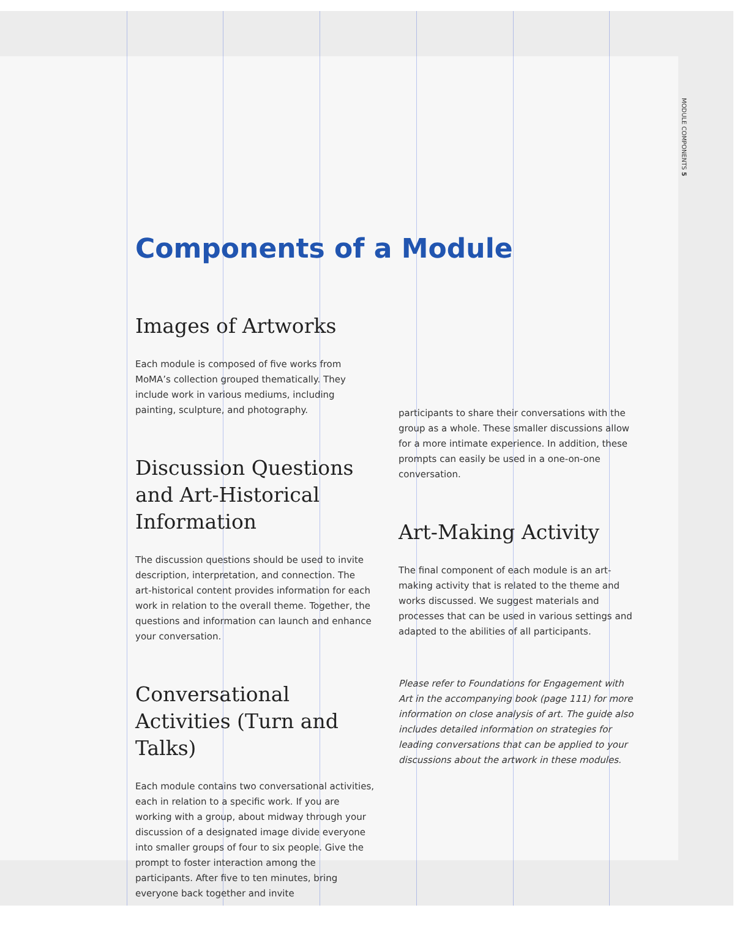MODULE COMPONENTS 5
Components of a Module
Images of Artworks
Each module is composed of five works from MoMA’s collection grouped thematically. They include work in various mediums, including painting, sculpture, and photography.
Discussion Questions and Art-Historical Information
The discussion questions should be used to invite description, interpretation, and connection. The art-historical content provides information for each work in relation to the overall theme. Together, the questions and information can launch and enhance your conversation.
Conversational Activities (Turn and Talks)
Each module contains two conversational activities, each in relation to a specific work. If you are working with a group, about midway through your discussion of a designated image divide everyone into smaller groups of four to six people. Give the prompt to foster interaction among the participants. After five to ten minutes, bring everyone back together and invite
participants to share their conversations with the group as a whole. These smaller discussions allow for a more intimate experience. In addition, these prompts can easily be used in a one-on-one conversation.
Art-Making Activity
The final component of each module is an art-making activity that is related to the theme and works discussed. We suggest materials and processes that can be used in various settings and adapted to the abilities of all participants.
Please refer to Foundations for Engagement with Art in the accompanying book (page 111) for more information on close analysis of art. The guide also includes detailed information on strategies for leading conversations that can be applied to your discussions about the artwork in these modules.